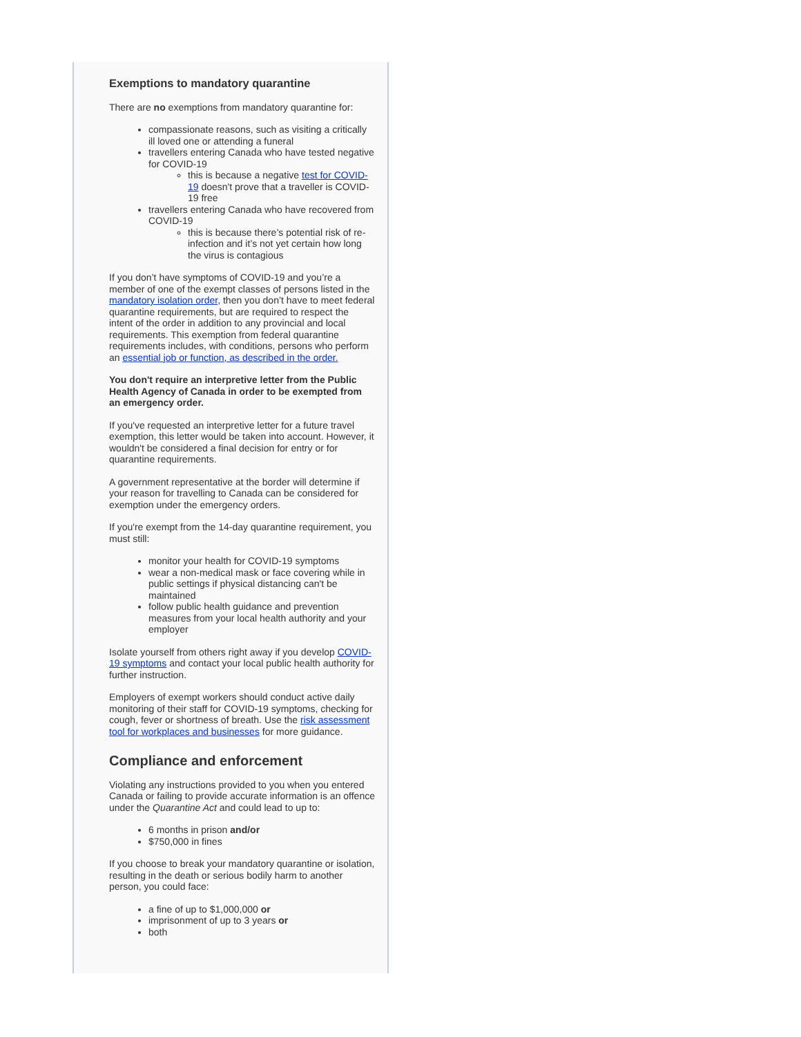Exemptions to mandatory quarantine
There are no exemptions from mandatory quarantine for:
compassionate reasons, such as visiting a critically ill loved one or attending a funeral
travellers entering Canada who have tested negative for COVID-19
this is because a negative test for COVID-19 doesn't prove that a traveller is COVID-19 free
travellers entering Canada who have recovered from COVID-19
this is because there’s potential risk of re-infection and it’s not yet certain how long the virus is contagious
If you don’t have symptoms of COVID-19 and you’re a member of one of the exempt classes of persons listed in the mandatory isolation order, then you don’t have to meet federal quarantine requirements, but are required to respect the intent of the order in addition to any provincial and local requirements. This exemption from federal quarantine requirements includes, with conditions, persons who perform an essential job or function, as described in the order.
You don't require an interpretive letter from the Public Health Agency of Canada in order to be exempted from an emergency order.
If you've requested an interpretive letter for a future travel exemption, this letter would be taken into account. However, it wouldn't be considered a final decision for entry or for quarantine requirements.
A government representative at the border will determine if your reason for travelling to Canada can be considered for exemption under the emergency orders.
If you're exempt from the 14-day quarantine requirement, you must still:
monitor your health for COVID-19 symptoms
wear a non-medical mask or face covering while in public settings if physical distancing can't be maintained
follow public health guidance and prevention measures from your local health authority and your employer
Isolate yourself from others right away if you develop COVID-19 symptoms and contact your local public health authority for further instruction.
Employers of exempt workers should conduct active daily monitoring of their staff for COVID-19 symptoms, checking for cough, fever or shortness of breath. Use the risk assessment tool for workplaces and businesses for more guidance.
Compliance and enforcement
Violating any instructions provided to you when you entered Canada or failing to provide accurate information is an offence under the Quarantine Act and could lead to up to:
6 months in prison and/or
$750,000 in fines
If you choose to break your mandatory quarantine or isolation, resulting in the death or serious bodily harm to another person, you could face:
a fine of up to $1,000,000 or
imprisonment of up to 3 years or
both